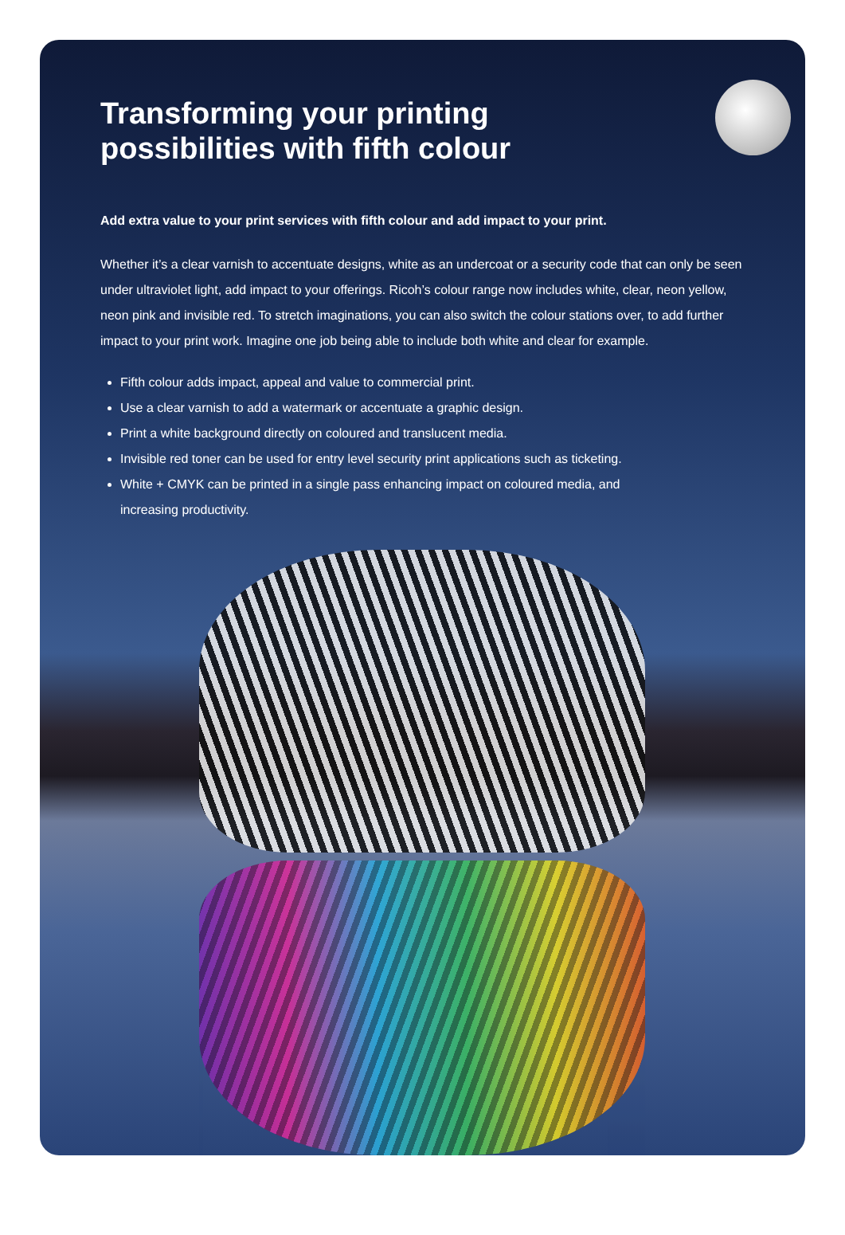Transforming your printing possibilities with fifth colour
Add extra value to your print services with fifth colour and add impact to your print.
Whether it’s a clear varnish to accentuate designs, white as an undercoat or a security code that can only be seen under ultraviolet light, add impact to your offerings. Ricoh’s colour range now includes white, clear, neon yellow, neon pink and invisible red. To stretch imaginations, you can also switch the colour stations over, to add further impact to your print work. Imagine one job being able to include both white and clear for example.
Fifth colour adds impact, appeal and value to commercial print.
Use a clear varnish to add a watermark or accentuate a graphic design.
Print a white background directly on coloured and translucent media.
Invisible red toner can be used for entry level security print applications such as ticketing.
White + CMYK can be printed in a single pass enhancing impact on coloured media, and increasing productivity.